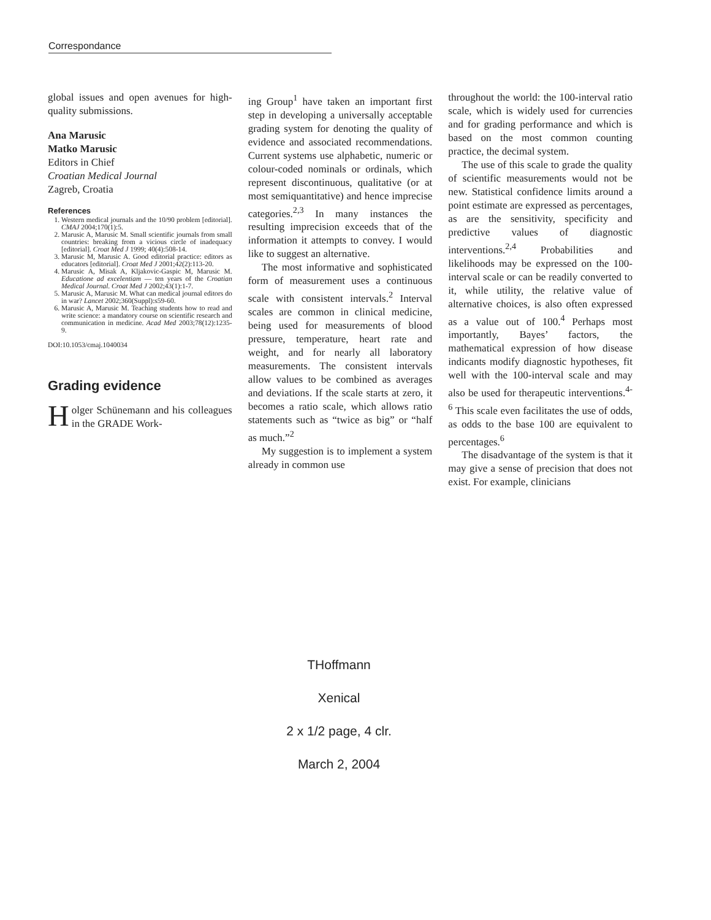Correspondance
global issues and open avenues for high-quality submissions.
Ana Marusic
Matko Marusic
Editors in Chief
Croatian Medical Journal
Zagreb, Croatia
References
1. Western medical journals and the 10/90 problem [editorial]. CMAJ 2004;170(1):5.
2. Marusic A, Marusic M. Small scientific journals from small countries: breaking from a vicious circle of inadequacy [editorial]. Croat Med J 1999; 40(4):508-14.
3. Marusic M, Marusic A. Good editorial practice: editors as educators [editorial]. Croat Med J 2001;42(2):113-20.
4. Marusic A, Misak A, Kljakovic-Gaspic M, Marusic M. Educatione ad excelentiam — ten years of the Croatian Medical Journal. Croat Med J 2002;43(1):1-7.
5. Marusic A, Marusic M. What can medical journal editors do in war? Lancet 2002;360(Suppl):s59-60.
6. Marusic A, Marusic M. Teaching students how to read and write science: a mandatory course on scientific research and communication in medicine. Acad Med 2003;78(12):1235-9.
DOI:10.1053/cmaj.1040034
Grading evidence
Holger Schünemann and his colleagues in the GRADE Work-
ing Group<sup>1</sup> have taken an important first step in developing a universally acceptable grading system for denoting the quality of evidence and associated recommendations. Current systems use alphabetic, numeric or colour-coded nominals or ordinals, which represent discontinuous, qualitative (or at most semiquantitative) and hence imprecise categories.<sup>2,3</sup> In many instances the resulting imprecision exceeds that of the information it attempts to convey. I would like to suggest an alternative.
The most informative and sophisticated form of measurement uses a continuous scale with consistent intervals.<sup>2</sup> Interval scales are common in clinical medicine, being used for measurements of blood pressure, temperature, heart rate and weight, and for nearly all laboratory measurements. The consistent intervals allow values to be combined as averages and deviations. If the scale starts at zero, it becomes a ratio scale, which allows ratio statements such as “twice as big” or “half as much.”<sup>2</sup>
My suggestion is to implement a system already in common use
throughout the world: the 100-interval ratio scale, which is widely used for currencies and for grading performance and which is based on the most common counting practice, the decimal system.
The use of this scale to grade the quality of scientific measurements would not be new. Statistical confidence limits around a point estimate are expressed as percentages, as are the sensitivity, specificity and predictive values of diagnostic interventions.<sup>2,4</sup> Probabilities and likelihoods may be expressed on the 100-interval scale or can be readily converted to it, while utility, the relative value of alternative choices, is also often expressed as a value out of 100.<sup>4</sup> Perhaps most importantly, Bayes’ factors, the mathematical expression of how disease indicants modify diagnostic hypotheses, fit well with the 100-interval scale and may also be used for therapeutic interventions.<sup>4-6</sup> This scale even facilitates the use of odds, as odds to the base 100 are equivalent to percentages.<sup>6</sup>
The disadvantage of the system is that it may give a sense of precision that does not exist. For example, clinicians
THoffmann
Xenical
2 x 1/2 page, 4 clr.
March 2, 2004